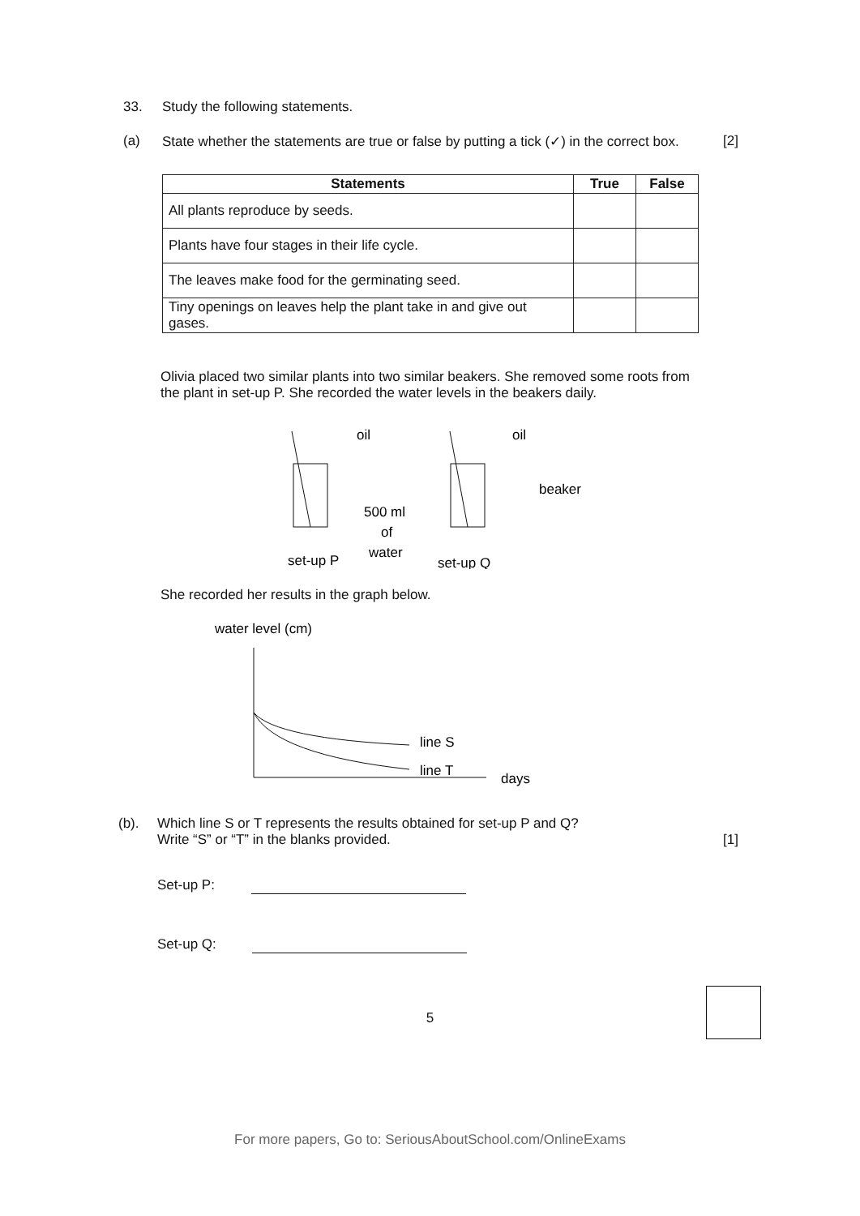33. Study the following statements.
(a) State whether the statements are true or false by putting a tick (✓) in the correct box. [2]
| Statements | True | False |
| --- | --- | --- |
| All plants reproduce by seeds. | | |
| Plants have four stages in their life cycle. | | |
| The leaves make food for the germinating seed. | | |
| Tiny openings on leaves help the plant take in and give out gases. | | |
Olivia placed two similar plants into two similar beakers. She removed some roots from the plant in set-up P. She recorded the water levels in the beakers daily.
oil
oil
beaker
500 ml
of
water
set-up P
set-up Q
She recorded her results in the graph below.
water level (cm)
line S
line T
days
(b). Which line S or T represents the results obtained for set-up P and Q?
Write “S” or “T” in the blanks provided. [1]
Set-up P:
Set-up Q:
5
For more papers, Go to: SeriousAboutSchool.com/OnlineExams